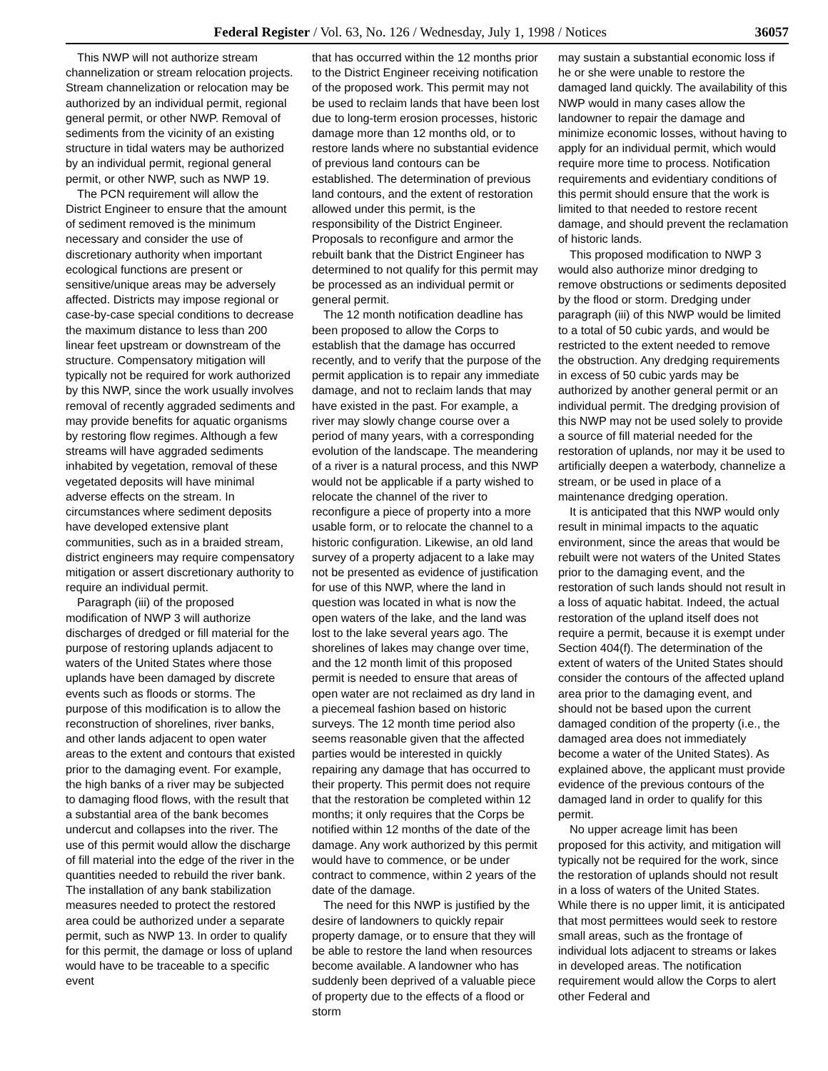Federal Register / Vol. 63, No. 126 / Wednesday, July 1, 1998 / Notices 36057
This NWP will not authorize stream channelization or stream relocation projects. Stream channelization or relocation may be authorized by an individual permit, regional general permit, or other NWP. Removal of sediments from the vicinity of an existing structure in tidal waters may be authorized by an individual permit, regional general permit, or other NWP, such as NWP 19.
The PCN requirement will allow the District Engineer to ensure that the amount of sediment removed is the minimum necessary and consider the use of discretionary authority when important ecological functions are present or sensitive/unique areas may be adversely affected. Districts may impose regional or case-by-case special conditions to decrease the maximum distance to less than 200 linear feet upstream or downstream of the structure. Compensatory mitigation will typically not be required for work authorized by this NWP, since the work usually involves removal of recently aggraded sediments and may provide benefits for aquatic organisms by restoring flow regimes. Although a few streams will have aggraded sediments inhabited by vegetation, removal of these vegetated deposits will have minimal adverse effects on the stream. In circumstances where sediment deposits have developed extensive plant communities, such as in a braided stream, district engineers may require compensatory mitigation or assert discretionary authority to require an individual permit.
Paragraph (iii) of the proposed modification of NWP 3 will authorize discharges of dredged or fill material for the purpose of restoring uplands adjacent to waters of the United States where those uplands have been damaged by discrete events such as floods or storms. The purpose of this modification is to allow the reconstruction of shorelines, river banks, and other lands adjacent to open water areas to the extent and contours that existed prior to the damaging event. For example, the high banks of a river may be subjected to damaging flood flows, with the result that a substantial area of the bank becomes undercut and collapses into the river. The use of this permit would allow the discharge of fill material into the edge of the river in the quantities needed to rebuild the river bank. The installation of any bank stabilization measures needed to protect the restored area could be authorized under a separate permit, such as NWP 13. In order to qualify for this permit, the damage or loss of upland would have to be traceable to a specific event
that has occurred within the 12 months prior to the District Engineer receiving notification of the proposed work. This permit may not be used to reclaim lands that have been lost due to long-term erosion processes, historic damage more than 12 months old, or to restore lands where no substantial evidence of previous land contours can be established. The determination of previous land contours, and the extent of restoration allowed under this permit, is the responsibility of the District Engineer. Proposals to reconfigure and armor the rebuilt bank that the District Engineer has determined to not qualify for this permit may be processed as an individual permit or general permit.
The 12 month notification deadline has been proposed to allow the Corps to establish that the damage has occurred recently, and to verify that the purpose of the permit application is to repair any immediate damage, and not to reclaim lands that may have existed in the past. For example, a river may slowly change course over a period of many years, with a corresponding evolution of the landscape. The meandering of a river is a natural process, and this NWP would not be applicable if a party wished to relocate the channel of the river to reconfigure a piece of property into a more usable form, or to relocate the channel to a historic configuration. Likewise, an old land survey of a property adjacent to a lake may not be presented as evidence of justification for use of this NWP, where the land in question was located in what is now the open waters of the lake, and the land was lost to the lake several years ago. The shorelines of lakes may change over time, and the 12 month limit of this proposed permit is needed to ensure that areas of open water are not reclaimed as dry land in a piecemeal fashion based on historic surveys. The 12 month time period also seems reasonable given that the affected parties would be interested in quickly repairing any damage that has occurred to their property. This permit does not require that the restoration be completed within 12 months; it only requires that the Corps be notified within 12 months of the date of the damage. Any work authorized by this permit would have to commence, or be under contract to commence, within 2 years of the date of the damage.
The need for this NWP is justified by the desire of landowners to quickly repair property damage, or to ensure that they will be able to restore the land when resources become available. A landowner who has suddenly been deprived of a valuable piece of property due to the effects of a flood or storm
may sustain a substantial economic loss if he or she were unable to restore the damaged land quickly. The availability of this NWP would in many cases allow the landowner to repair the damage and minimize economic losses, without having to apply for an individual permit, which would require more time to process. Notification requirements and evidentiary conditions of this permit should ensure that the work is limited to that needed to restore recent damage, and should prevent the reclamation of historic lands.
This proposed modification to NWP 3 would also authorize minor dredging to remove obstructions or sediments deposited by the flood or storm. Dredging under paragraph (iii) of this NWP would be limited to a total of 50 cubic yards, and would be restricted to the extent needed to remove the obstruction. Any dredging requirements in excess of 50 cubic yards may be authorized by another general permit or an individual permit. The dredging provision of this NWP may not be used solely to provide a source of fill material needed for the restoration of uplands, nor may it be used to artificially deepen a waterbody, channelize a stream, or be used in place of a maintenance dredging operation.
It is anticipated that this NWP would only result in minimal impacts to the aquatic environment, since the areas that would be rebuilt were not waters of the United States prior to the damaging event, and the restoration of such lands should not result in a loss of aquatic habitat. Indeed, the actual restoration of the upland itself does not require a permit, because it is exempt under Section 404(f). The determination of the extent of waters of the United States should consider the contours of the affected upland area prior to the damaging event, and should not be based upon the current damaged condition of the property (i.e., the damaged area does not immediately become a water of the United States). As explained above, the applicant must provide evidence of the previous contours of the damaged land in order to qualify for this permit.
No upper acreage limit has been proposed for this activity, and mitigation will typically not be required for the work, since the restoration of uplands should not result in a loss of waters of the United States. While there is no upper limit, it is anticipated that most permittees would seek to restore small areas, such as the frontage of individual lots adjacent to streams or lakes in developed areas. The notification requirement would allow the Corps to alert other Federal and